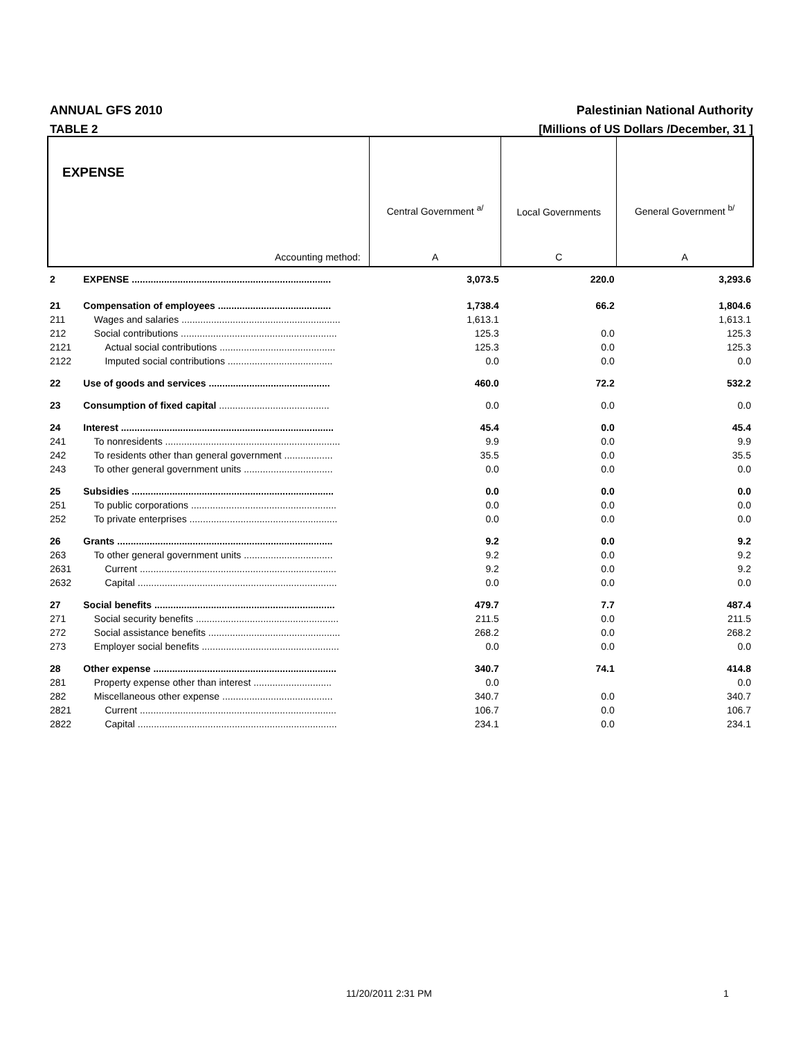ANNUAL GFS 2010 Palestinian National Authority
TABLE 2 [Millions of US Dollars /December, 31 ]
| EXPENSE | | Central Government <sup>a/</sup> | Local Governments | General Government <sup>b/</sup> |
| Accounting method: | | A | C | A |
| 2 | EXPENSE .......................................................................... | 3,073.5 | 220.0 | 3,293.6 |
| 21 | Compensation of employees .......................................... | 1,738.4 | 66.2 | 1,804.6 |
| 211 | Wages and salaries ........................................................... | 1,613.1 | | 1,613.1 |
| 212 | Social contributions .......................................................... | 125.3 | 0.0 | 125.3 |
| 2121 | Actual social contributions ........................................... | 125.3 | 0.0 | 125.3 |
| 2122 | Imputed social contributions ....................................... | 0.0 | 0.0 | 0.0 |
| 22 | Use of goods and services ............................................. | 460.0 | 72.2 | 532.2 |
| 23 | Consumption of fixed capital ......................................... | 0.0 | 0.0 | 0.0 |
| 24 | Interest ............................................................................... | 45.4 | 0.0 | 45.4 |
| 241 | To nonresidents ................................................................. | 9.9 | 0.0 | 9.9 |
| 242 | To residents other than general government .................. | 35.5 | 0.0 | 35.5 |
| 243 | To other general government units ................................. | 0.0 | 0.0 | 0.0 |
| 25 | Subsidies ........................................................................... | 0.0 | 0.0 | 0.0 |
| 251 | To public corporations ...................................................... | 0.0 | 0.0 | 0.0 |
| 252 | To private enterprises ....................................................... | 0.0 | 0.0 | 0.0 |
| 26 | Grants ................................................................................ | 9.2 | 0.0 | 9.2 |
| 263 | To other general government units ................................. | 9.2 | 0.0 | 9.2 |
| 2631 | Current ......................................................................... | 9.2 | 0.0 | 9.2 |
| 2632 | Capital .......................................................................... | 0.0 | 0.0 | 0.0 |
| 27 | Social benefits ................................................................... | 479.7 | 7.7 | 487.4 |
| 271 | Social security benefits ..................................................... | 211.5 | 0.0 | 211.5 |
| 272 | Social assistance benefits ................................................. | 268.2 | 0.0 | 268.2 |
| 273 | Employer social benefits ................................................... | 0.0 | 0.0 | 0.0 |
| 28 | Other expense .................................................................... | 340.7 | 74.1 | 414.8 |
| 281 | Property expense other than interest ............................. | 0.0 | | 0.0 |
| 282 | Miscellaneous other expense ......................................... | 340.7 | 0.0 | 340.7 |
| 2821 | Current ......................................................................... | 106.7 | 0.0 | 106.7 |
| 2822 | Capital .......................................................................... | 234.1 | 0.0 | 234.1 |
11/20/2011 2:31 PM 1